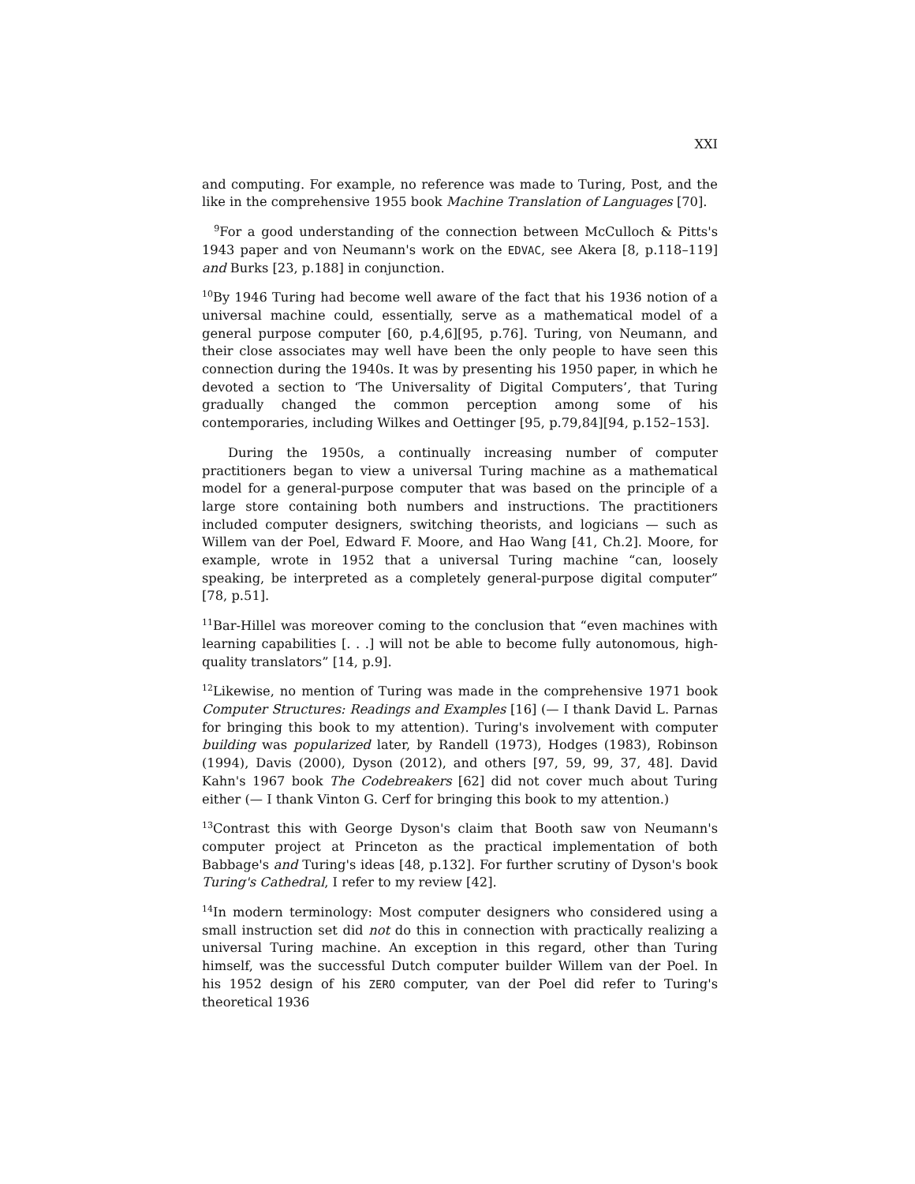XXI
and computing. For example, no reference was made to Turing, Post, and the like in the comprehensive 1955 book Machine Translation of Languages [70].
<sup>9</sup> For a good understanding of the connection between McCulloch & Pitts's 1943 paper and von Neumann's work on the EDVAC, see Akera [8, p.118–119] and Burks [23, p.188] in conjunction.
<sup>10</sup> By 1946 Turing had become well aware of the fact that his 1936 notion of a universal machine could, essentially, serve as a mathematical model of a general purpose computer [60, p.4,6][95, p.76]. Turing, von Neumann, and their close associates may well have been the only people to have seen this connection during the 1940s. It was by presenting his 1950 paper, in which he devoted a section to ‘The Universality of Digital Computers’, that Turing gradually changed the common perception among some of his contemporaries, including Wilkes and Oettinger [95, p.79,84][94, p.152–153].
During the 1950s, a continually increasing number of computer practitioners began to view a universal Turing machine as a mathematical model for a general-purpose computer that was based on the principle of a large store containing both numbers and instructions. The practitioners included computer designers, switching theorists, and logicians — such as Willem van der Poel, Edward F. Moore, and Hao Wang [41, Ch.2]. Moore, for example, wrote in 1952 that a universal Turing machine “can, loosely speaking, be interpreted as a completely general-purpose digital computer” [78, p.51].
<sup>11</sup> Bar-Hillel was moreover coming to the conclusion that “even machines with learning capabilities [. . .] will not be able to become fully autonomous, high-quality translators” [14, p.9].
<sup>12</sup> Likewise, no mention of Turing was made in the comprehensive 1971 book Computer Structures: Readings and Examples [16] (— I thank David L. Parnas for bringing this book to my attention). Turing's involvement with computer building was popularized later, by Randell (1973), Hodges (1983), Robinson (1994), Davis (2000), Dyson (2012), and others [97, 59, 99, 37, 48]. David Kahn's 1967 book The Codebreakers [62] did not cover much about Turing either (— I thank Vinton G. Cerf for bringing this book to my attention.)
<sup>13</sup> Contrast this with George Dyson's claim that Booth saw von Neumann's computer project at Princeton as the practical implementation of both Babbage's and Turing's ideas [48, p.132]. For further scrutiny of Dyson's book Turing's Cathedral, I refer to my review [42].
<sup>14</sup> In modern terminology: Most computer designers who considered using a small instruction set did not do this in connection with practically realizing a universal Turing machine. An exception in this regard, other than Turing himself, was the successful Dutch computer builder Willem van der Poel. In his 1952 design of his ZERO computer, van der Poel did refer to Turing's theoretical 1936